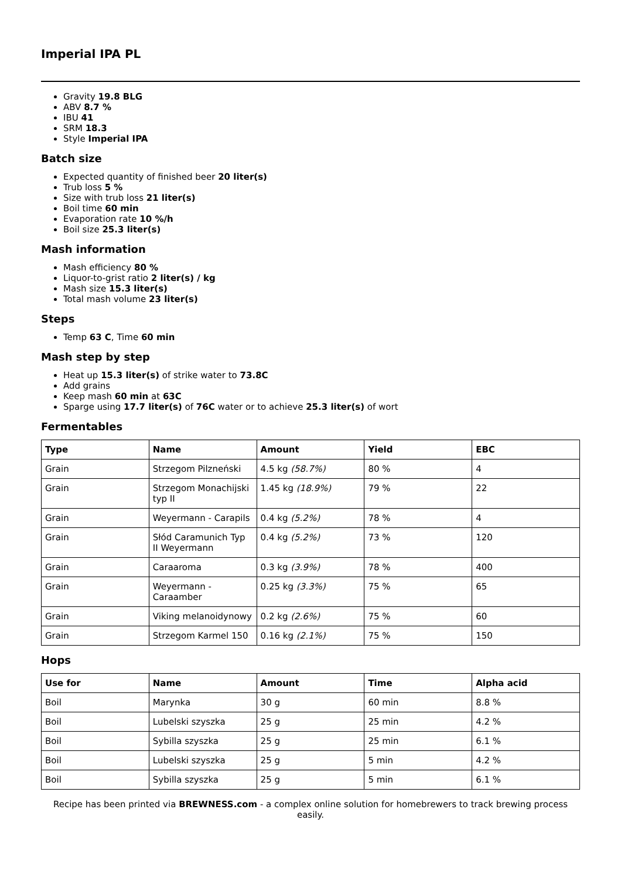Imperial IPA PL
Gravity 19.8 BLG
ABV 8.7 %
IBU 41
SRM 18.3
Style Imperial IPA
Batch size
Expected quantity of finished beer 20 liter(s)
Trub loss 5 %
Size with trub loss 21 liter(s)
Boil time 60 min
Evaporation rate 10 %/h
Boil size 25.3 liter(s)
Mash information
Mash efficiency 80 %
Liquor-to-grist ratio 2 liter(s) / kg
Mash size 15.3 liter(s)
Total mash volume 23 liter(s)
Steps
Temp 63 C, Time 60 min
Mash step by step
Heat up 15.3 liter(s) of strike water to 73.8C
Add grains
Keep mash 60 min at 63C
Sparge using 17.7 liter(s) of 76C water or to achieve 25.3 liter(s) of wort
Fermentables
| Type | Name | Amount | Yield | EBC |
| --- | --- | --- | --- | --- |
| Grain | Strzegom Pilzneński | 4.5 kg (58.7%) | 80 % | 4 |
| Grain | Strzegom Monachijski typ II | 1.45 kg (18.9%) | 79 % | 22 |
| Grain | Weyermann - Carapils | 0.4 kg (5.2%) | 78 % | 4 |
| Grain | Słód Caramunich Typ II Weyermann | 0.4 kg (5.2%) | 73 % | 120 |
| Grain | Caraaroma | 0.3 kg (3.9%) | 78 % | 400 |
| Grain | Weyermann - Caraamber | 0.25 kg (3.3%) | 75 % | 65 |
| Grain | Viking melanoidynowy | 0.2 kg (2.6%) | 75 % | 60 |
| Grain | Strzegom Karmel 150 | 0.16 kg (2.1%) | 75 % | 150 |
Hops
| Use for | Name | Amount | Time | Alpha acid |
| --- | --- | --- | --- | --- |
| Boil | Marynka | 30 g | 60 min | 8.8 % |
| Boil | Lubelski szyszka | 25 g | 25 min | 4.2 % |
| Boil | Sybilla szyszka | 25 g | 25 min | 6.1 % |
| Boil | Lubelski szyszka | 25 g | 5 min | 4.2 % |
| Boil | Sybilla szyszka | 25 g | 5 min | 6.1 % |
Recipe has been printed via BREWNESS.com - a complex online solution for homebrewers to track brewing process easily.